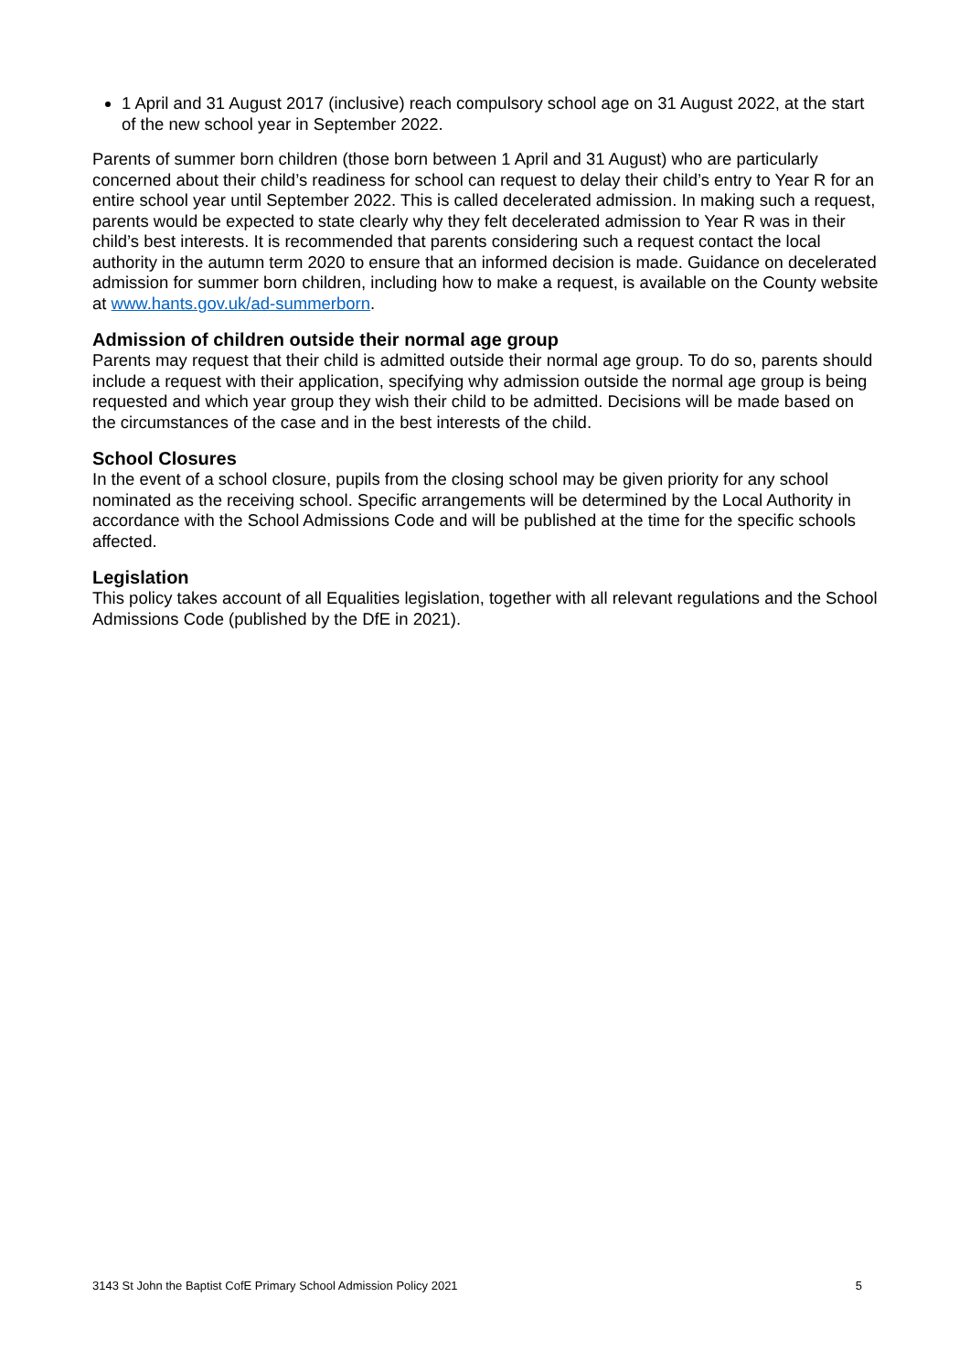1 April and 31 August 2017 (inclusive) reach compulsory school age on 31 August 2022, at the start of the new school year in September 2022.
Parents of summer born children (those born between 1 April and 31 August) who are particularly concerned about their child’s readiness for school can request to delay their child’s entry to Year R for an entire school year until September 2022. This is called decelerated admission. In making such a request, parents would be expected to state clearly why they felt decelerated admission to Year R was in their child’s best interests. It is recommended that parents considering such a request contact the local authority in the autumn term 2020 to ensure that an informed decision is made. Guidance on decelerated admission for summer born children, including how to make a request, is available on the County website at www.hants.gov.uk/ad-summerborn.
Admission of children outside their normal age group
Parents may request that their child is admitted outside their normal age group. To do so, parents should include a request with their application, specifying why admission outside the normal age group is being requested and which year group they wish their child to be admitted. Decisions will be made based on the circumstances of the case and in the best interests of the child.
School Closures
In the event of a school closure, pupils from the closing school may be given priority for any school nominated as the receiving school. Specific arrangements will be determined by the Local Authority in accordance with the School Admissions Code and will be published at the time for the specific schools affected.
Legislation
This policy takes account of all Equalities legislation, together with all relevant regulations and the School Admissions Code (published by the DfE in 2021).
3143 St John the Baptist CofE Primary School Admission Policy 2021 5